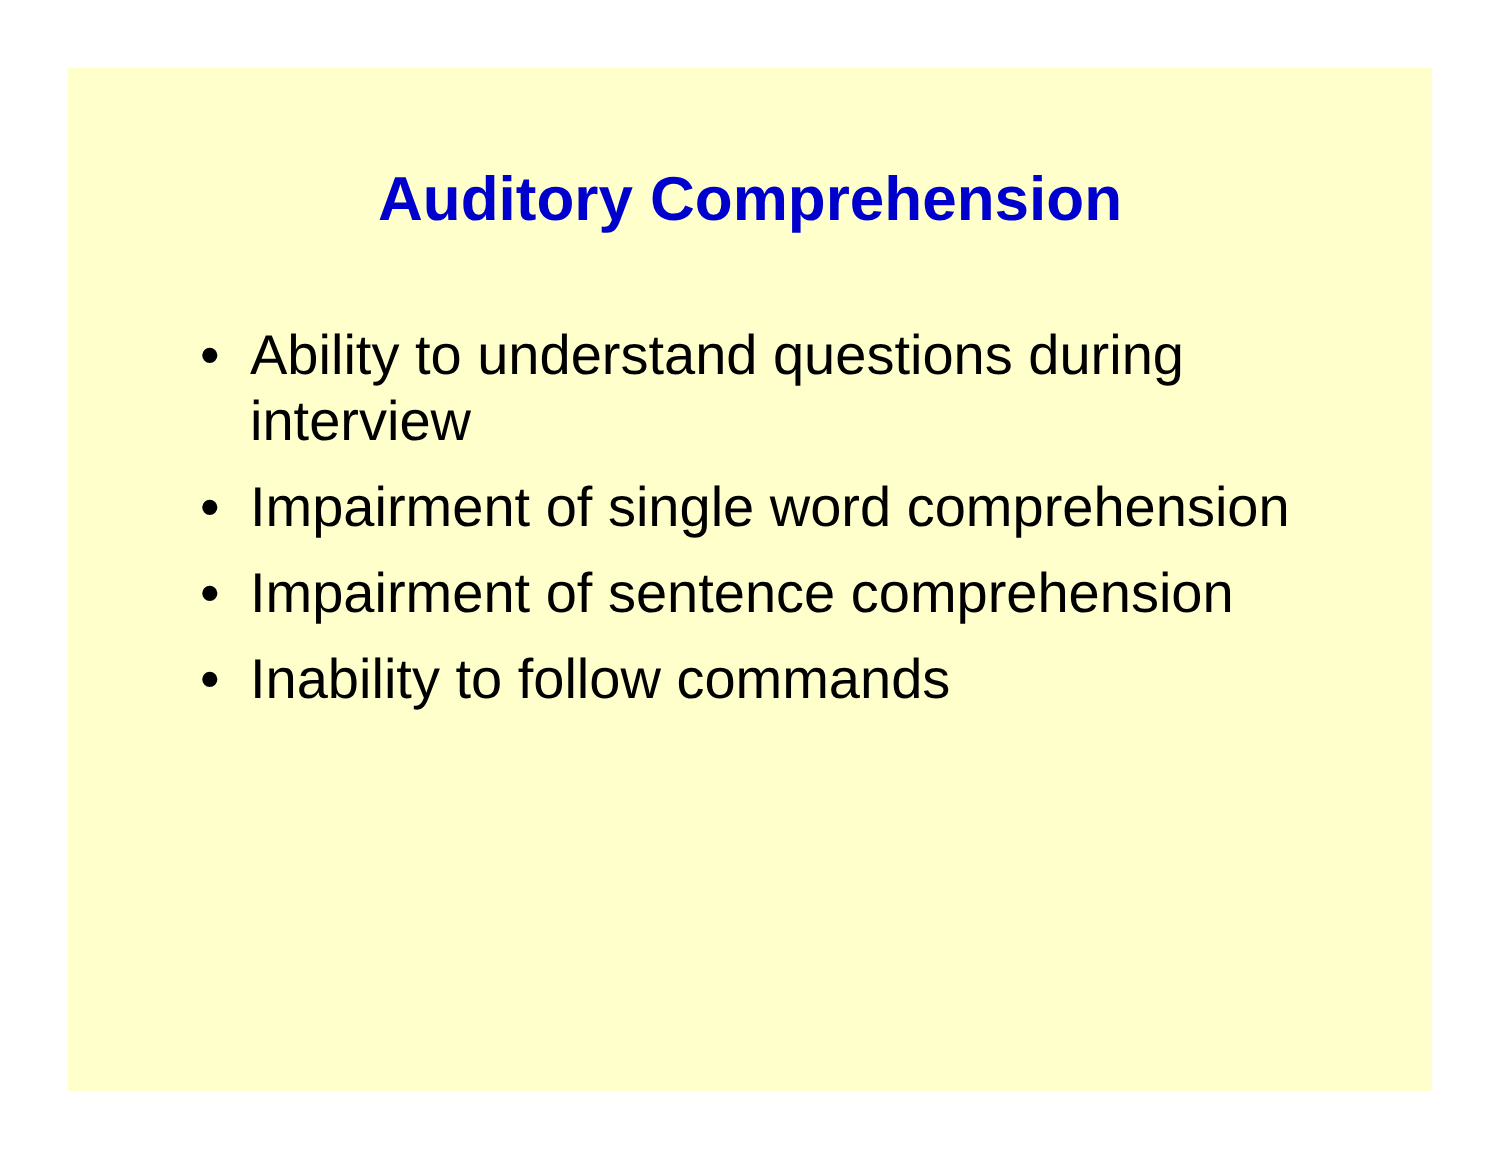Auditory Comprehension
• Ability to understand questions during
interview
• Impairment of single word comprehension
• Impairment of sentence comprehension
• Inability to follow commands